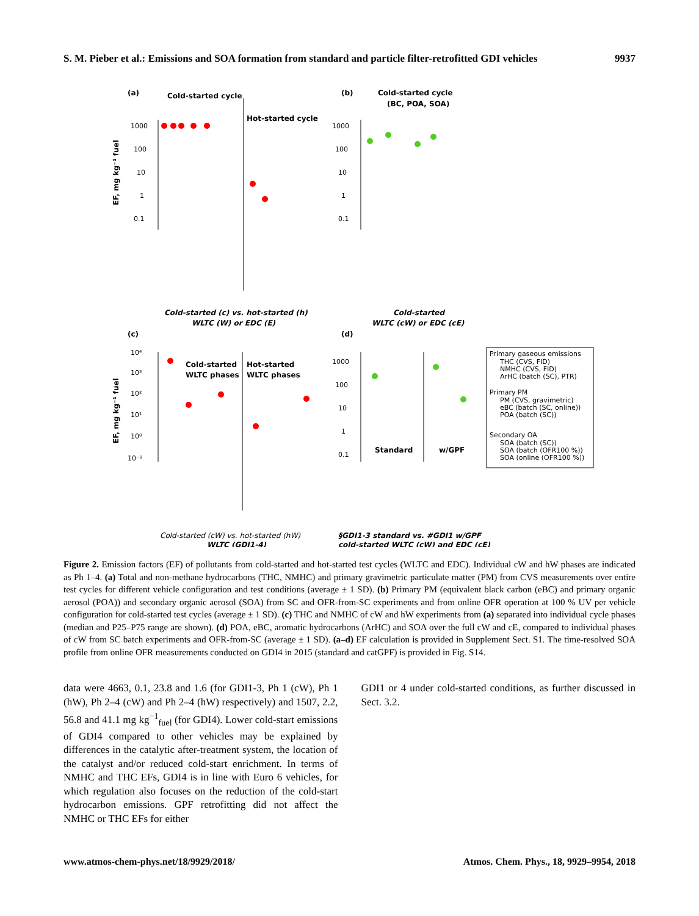S. M. Pieber et al.: Emissions and SOA formation from standard and particle filter-retrofitted GDI vehicles 9937
(a)
(b)
(c)
(d)
Cold-started cycle
Hot-started cycle
Cold-started cycle
(BC, POA, SOA)
Cold-started
WLTC phases
Hot-started
WLTC phases
Standard
w/GPF
EF, mg kg⁻¹ fuel
EF, mg kg⁻¹ fuel
Cold-started (c) vs. hot-started (h)
WLTC (W) or EDC (E)
Cold-started
WLTC (cW) or EDC (cE)
Cold-started (cW) vs. hot-started (hW)
WLTC (GDI1-4)
§GDI1-3 standard vs. #GDI1 w/GPF
cold-started WLTC (cW) and EDC (cE)
1000
100
10
1
0.1
1000
100
10
1
0.1
10⁴
10³
10²
10¹
10⁰
10⁻¹
1000
100
10
1
0.1
Primary gaseous emissions
THC (CVS, FID)
NMHC (CVS, FID)
ArHC (batch (SC), PTR)
Primary PM
PM (CVS, gravimetric)
eBC (batch (SC, online))
POA (batch (SC))
Secondary OA
SOA (batch (SC))
SOA (batch (OFR100 %))
SOA (online (OFR100 %))
Figure 2. Emission factors (EF) of pollutants from cold-started and hot-started test cycles (WLTC and EDC). Individual cW and hW phases are indicated as Ph 1–4. (a) Total and non-methane hydrocarbons (THC, NMHC) and primary gravimetric particulate matter (PM) from CVS measurements over entire test cycles for different vehicle configuration and test conditions (average ± 1 SD). (b) Primary PM (equivalent black carbon (eBC) and primary organic aerosol (POA)) and secondary organic aerosol (SOA) from SC and OFR-from-SC experiments and from online OFR operation at 100 % UV per vehicle configuration for cold-started test cycles (average ± 1 SD). (c) THC and NMHC of cW and hW experiments from (a) separated into individual cycle phases (median and P25–P75 range are shown). (d) POA, eBC, aromatic hydrocarbons (ArHC) and SOA over the full cW and cE, compared to individual phases of cW from SC batch experiments and OFR-from-SC (average ± 1 SD). (a–d) EF calculation is provided in Supplement Sect. S1. The time-resolved SOA profile from online OFR measurements conducted on GDI4 in 2015 (standard and catGPF) is provided in Fig. S14.
data were 4663, 0.1, 23.8 and 1.6 (for GDI1-3, Ph 1 (cW), Ph 1 (hW), Ph 2–4 (cW) and Ph 2–4 (hW) respectively) and 1507, 2.2, 56.8 and 41.1 mg kg<sup>−1</sup><sub>fuel</sub> (for GDI4). Lower cold-start emissions of GDI4 compared to other vehicles may be explained by differences in the catalytic after-treatment system, the location of the catalyst and/or reduced cold-start enrichment. In terms of NMHC and THC EFs, GDI4 is in line with Euro 6 vehicles, for which regulation also focuses on the reduction of the cold-start hydrocarbon emissions. GPF retrofitting did not affect the NMHC or THC EFs for either
GDI1 or 4 under cold-started conditions, as further discussed in Sect. 3.2.
www.atmos-chem-phys.net/18/9929/2018/ Atmos. Chem. Phys., 18, 9929–9954, 2018